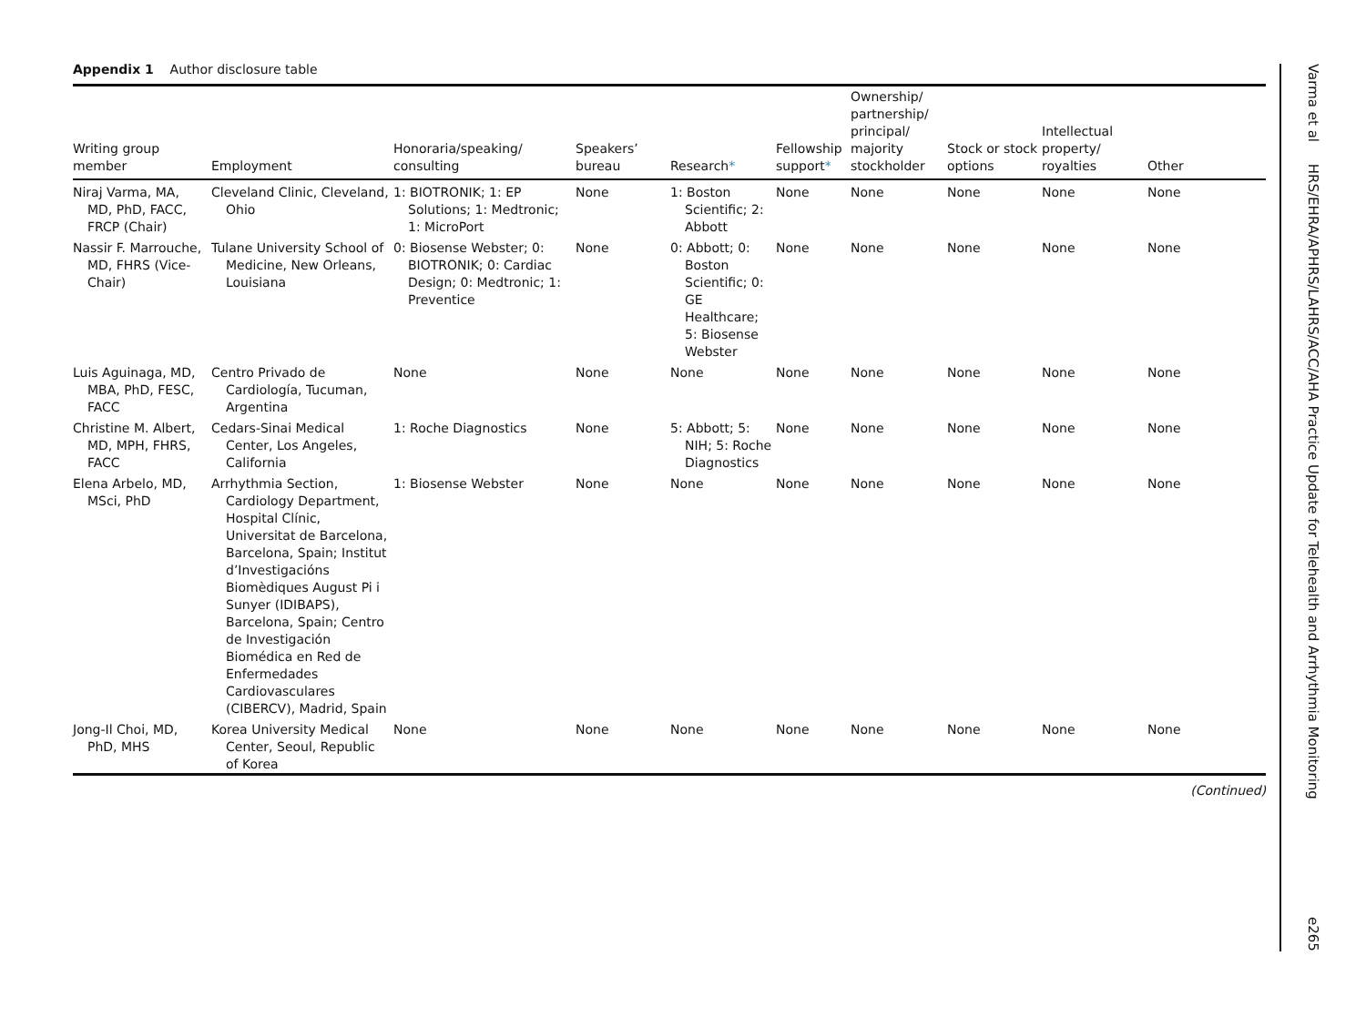Appendix 1 Author disclosure table
| Writing group member | Employment | Honoraria/speaking/ consulting | Speakers’ bureau | Research * | Fellowship support * | Ownership/ partnership/ principal/ majority stockholder | Stock or stock options | Intellectual property/ royalties | Other |
| --- | --- | --- | --- | --- | --- | --- | --- | --- | --- |
| Niraj Varma, MA, MD, PhD, FACC, FRCP (Chair) | Cleveland Clinic, Cleveland, Ohio | 1: BIOTRONIK; 1: EP Solutions; 1: Medtronic; 1: MicroPort | None | 1: Boston Scientific; 2: Abbott | None | None | None | None | None |
| Nassir F. Marrouche, MD, FHRS (Vice-Chair) | Tulane University School of Medicine, New Orleans, Louisiana | 0: Biosense Webster; 0: BIOTRONIK; 0: Cardiac Design; 0: Medtronic; 1: Preventice | None | 0: Abbott; 0: Boston Scientific; 0: GE Healthcare; 5: Biosense Webster | None | None | None | None | None |
| Luis Aguinaga, MD, MBA, PhD, FESC, FACC | Centro Privado de Cardiología, Tucuman, Argentina | None | None | None | None | None | None | None | None |
| Christine M. Albert, MD, MPH, FHRS, FACC | Cedars-Sinai Medical Center, Los Angeles, California | 1: Roche Diagnostics | None | 5: Abbott; 5: NIH; 5: Roche Diagnostics | None | None | None | None | None |
| Elena Arbelo, MD, MSci, PhD | Arrhythmia Section, Cardiology Department, Hospital Clínic, Universitat de Barcelona, Barcelona, Spain; Institut d’Investigacións Biomèdiques August Pi i Sunyer (IDIBAPS), Barcelona, Spain; Centro de Investigación Biomédica en Red de Enfermedades Cardiovasculares (CIBERCV), Madrid, Spain | 1: Biosense Webster | None | None | None | None | None | None | None |
| Jong-Il Choi, MD, PhD, MHS | Korea University Medical Center, Seoul, Republic of Korea | None | None | None | None | None | None | None | None |
(Continued)
Varma et al HRS/EHRA/APHRS/LAHRS/ACC/AHA Practice Update for Telehealth and Arrhythmia Monitoring e265